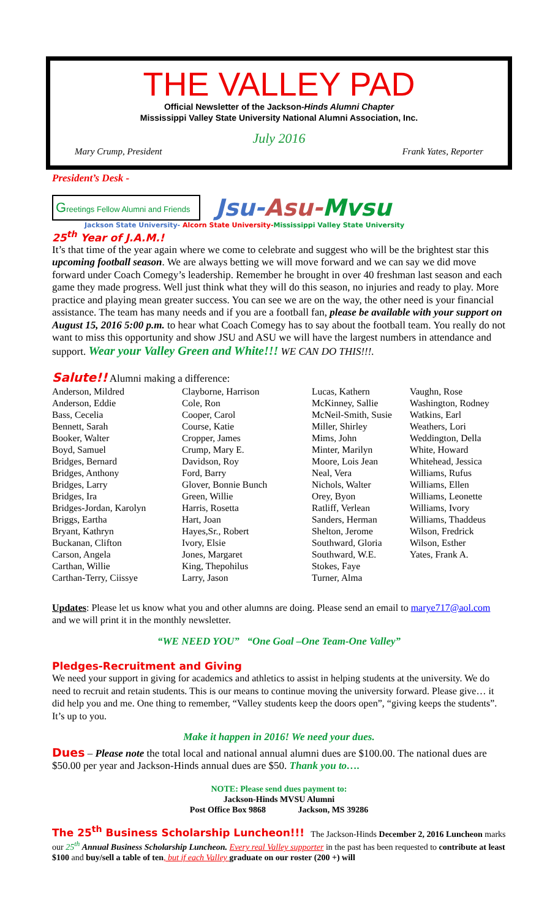THE VALLEY PAD
Official Newsletter of the Jackson-Hinds Alumni Chapter
Mississippi Valley State University National Alumni Association, Inc.
July 2016
Mary Crump, President Frank Yates, Reporter
President’s Desk -
Greetings Fellow Alumni and Friends
Jsu-Asu-Mvsu
Jackson State University- Alcorn State University-Mississippi Valley State University
25<sup>th</sup> Year of J.A.M.!
It’s that time of the year again where we come to celebrate and suggest who will be the brightest star this upcoming football season. We are always betting we will move forward and we can say we did move forward under Coach Comegy’s leadership. Remember he brought in over 40 freshman last season and each game they made progress. Well just think what they will do this season, no injuries and ready to play. More practice and playing mean greater success. You can see we are on the way, the other need is your financial assistance. The team has many needs and if you are a football fan, please be available with your support on August 15, 2016 5:00 p.m. to hear what Coach Comegy has to say about the football team. You really do not want to miss this opportunity and show JSU and ASU we will have the largest numbers in attendance and support. Wear your Valley Green and White!!! WE CAN DO THIS!!!.
Salute!! Alumni making a difference:
| Anderson, Mildred Anderson, Eddie Bass, Cecelia Bennett, Sarah Booker, Walter Boyd, Samuel Bridges, Bernard Bridges, Anthony Bridges, Larry Bridges, Ira Bridges-Jordan, Karolyn Briggs, Eartha Bryant, Kathryn Buckanan, Clifton Carson, Angela Carthan, Willie Carthan-Terry, Ciissye | Clayborne, Harrison Cole, Ron Cooper, Carol Course, Katie Cropper, James Crump, Mary E. Davidson, Roy Ford, Barry Glover, Bonnie Bunch Green, Willie Harris, Rosetta Hart, Joan Hayes,Sr., Robert Ivory, Elsie Jones, Margaret King, Thepohilus Larry, Jason | Lucas, Kathern McKinney, Sallie McNeil-Smith, Susie Miller, Shirley Mims, John Minter, Marilyn Moore, Lois Jean Neal, Vera Nichols, Walter Orey, Byon Ratliff, Verlean Sanders, Herman Shelton, Jerome Southward, Gloria Southward, W.E. Stokes, Faye Turner, Alma | Vaughn, Rose Washington, Rodney Watkins, Earl Weathers, Lori Weddington, Della White, Howard Whitehead, Jessica Williams, Rufus Williams, Ellen Williams, Leonette Williams, Ivory Williams, Thaddeus Wilson, Fredrick Wilson, Esther Yates, Frank A. |
Updates: Please let us know what you and other alumns are doing. Please send an email to marye717@aol.com and we will print it in the monthly newsletter.
“WE NEED YOU” “One Goal –One Team-One Valley”
Pledges-Recruitment and Giving
We need your support in giving for academics and athletics to assist in helping students at the university. We do need to recruit and retain students. This is our means to continue moving the university forward. Please give… it did help you and me. One thing to remember, “Valley students keep the doors open”, “giving keeps the students”. It’s up to you.
Make it happen in 2016! We need your dues.
Dues – Please note the total local and national annual alumni dues are $100.00. The national dues are $50.00 per year and Jackson-Hinds annual dues are $50. Thank you to….
NOTE: Please send dues payment to:
Jackson-Hinds MVSU Alumni
Post Office Box 9868 Jackson, MS 39286
The 25<sup>th</sup> Business Scholarship Luncheon!!! The Jackson-Hinds December 2, 2016 Luncheon marks our 25<sup>th</sup> Annual Business Scholarship Luncheon. Every real Valley supporter in the past has been requested to contribute at least $100 and buy/sell a table of ten, but if each Valley graduate on our roster (200 +) will